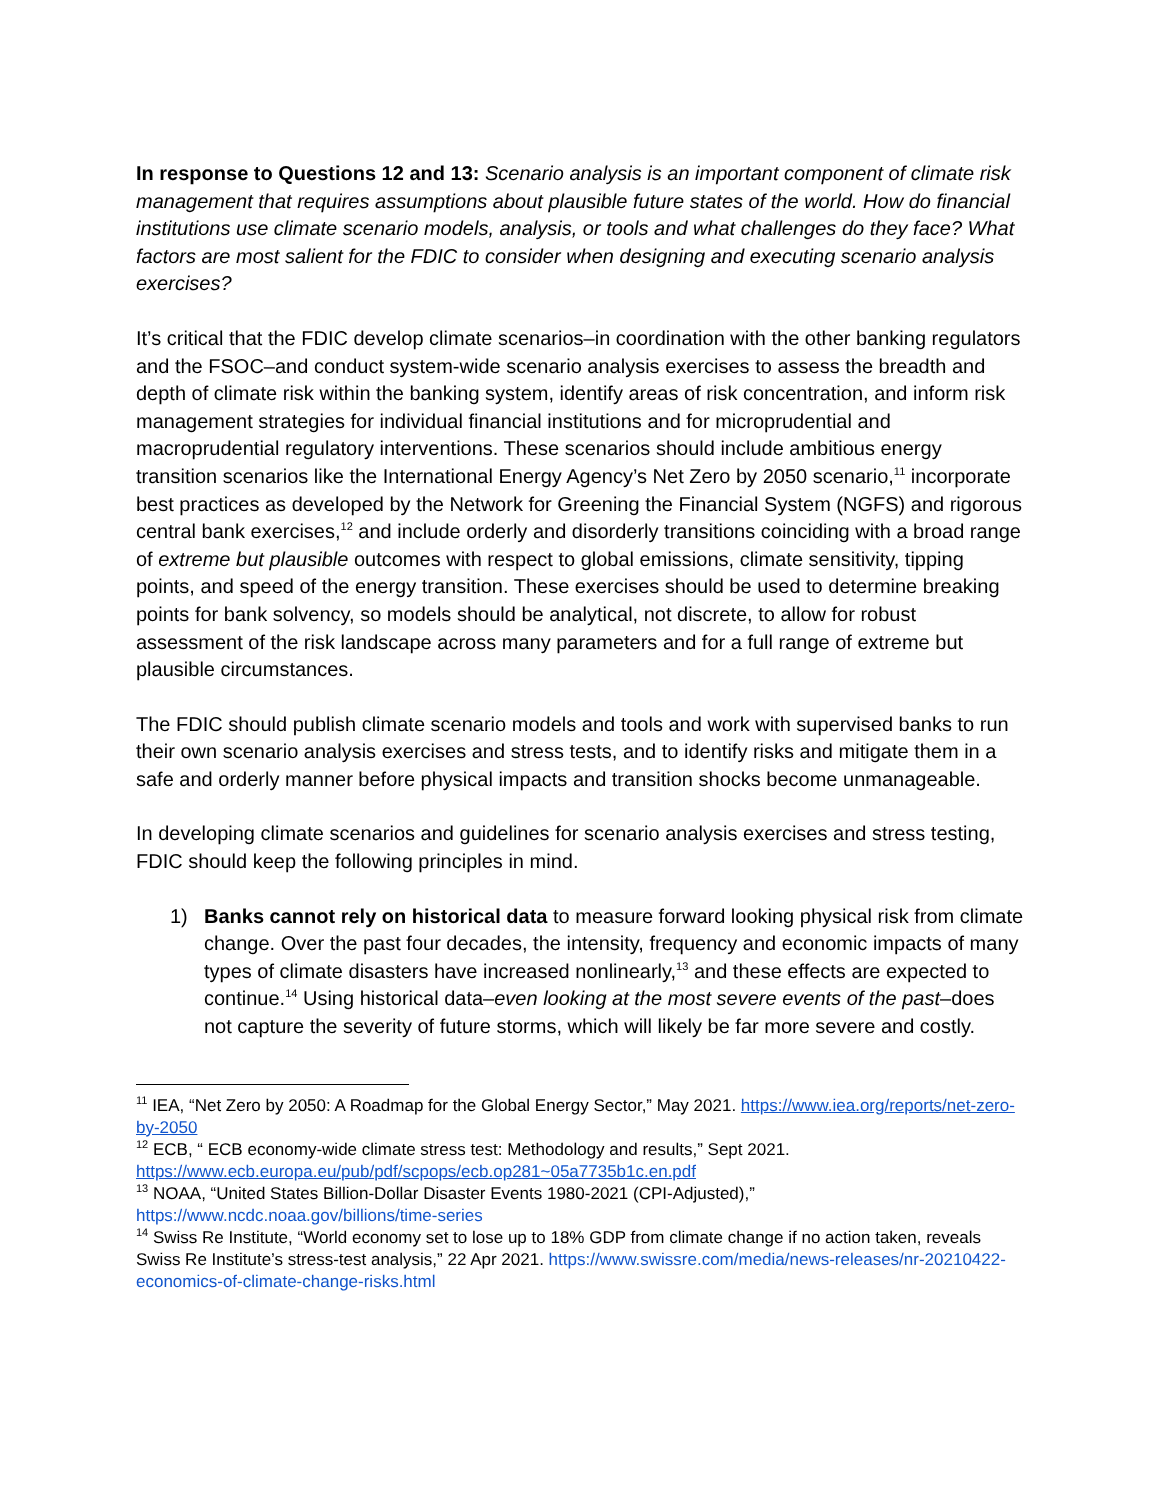In response to Questions 12 and 13: Scenario analysis is an important component of climate risk management that requires assumptions about plausible future states of the world. How do financial institutions use climate scenario models, analysis, or tools and what challenges do they face? What factors are most salient for the FDIC to consider when designing and executing scenario analysis exercises?
It’s critical that the FDIC develop climate scenarios–in coordination with the other banking regulators and the FSOC–and conduct system-wide scenario analysis exercises to assess the breadth and depth of climate risk within the banking system, identify areas of risk concentration, and inform risk management strategies for individual financial institutions and for microprudential and macroprudential regulatory interventions. These scenarios should include ambitious energy transition scenarios like the International Energy Agency’s Net Zero by 2050 scenario,<sup>11</sup> incorporate best practices as developed by the Network for Greening the Financial System (NGFS) and rigorous central bank exercises,<sup>12</sup> and include orderly and disorderly transitions coinciding with a broad range of extreme but plausible outcomes with respect to global emissions, climate sensitivity, tipping points, and speed of the energy transition. These exercises should be used to determine breaking points for bank solvency, so models should be analytical, not discrete, to allow for robust assessment of the risk landscape across many parameters and for a full range of extreme but plausible circumstances.
The FDIC should publish climate scenario models and tools and work with supervised banks to run their own scenario analysis exercises and stress tests, and to identify risks and mitigate them in a safe and orderly manner before physical impacts and transition shocks become unmanageable.
In developing climate scenarios and guidelines for scenario analysis exercises and stress testing, FDIC should keep the following principles in mind.
1) Banks cannot rely on historical data to measure forward looking physical risk from climate change. Over the past four decades, the intensity, frequency and economic impacts of many types of climate disasters have increased nonlinearly,<sup>13</sup> and these effects are expected to continue.<sup>14</sup> Using historical data–even looking at the most severe events of the past–does not capture the severity of future storms, which will likely be far more severe and costly.
<sup>11</sup> IEA, “Net Zero by 2050: A Roadmap for the Global Energy Sector,” May 2021. https://www.iea.org/reports/net-zero-by-2050
<sup>12</sup> ECB, “ ECB economy-wide climate stress test: Methodology and results,” Sept 2021. https://www.ecb.europa.eu/pub/pdf/scpops/ecb.op281~05a7735b1c.en.pdf
<sup>13</sup> NOAA, “United States Billion-Dollar Disaster Events 1980-2021 (CPI-Adjusted),” https://www.ncdc.noaa.gov/billions/time-series
<sup>14</sup> Swiss Re Institute, “World economy set to lose up to 18% GDP from climate change if no action taken, reveals Swiss Re Institute’s stress-test analysis,” 22 Apr 2021. https://www.swissre.com/media/news-releases/nr-20210422-economics-of-climate-change-risks.html